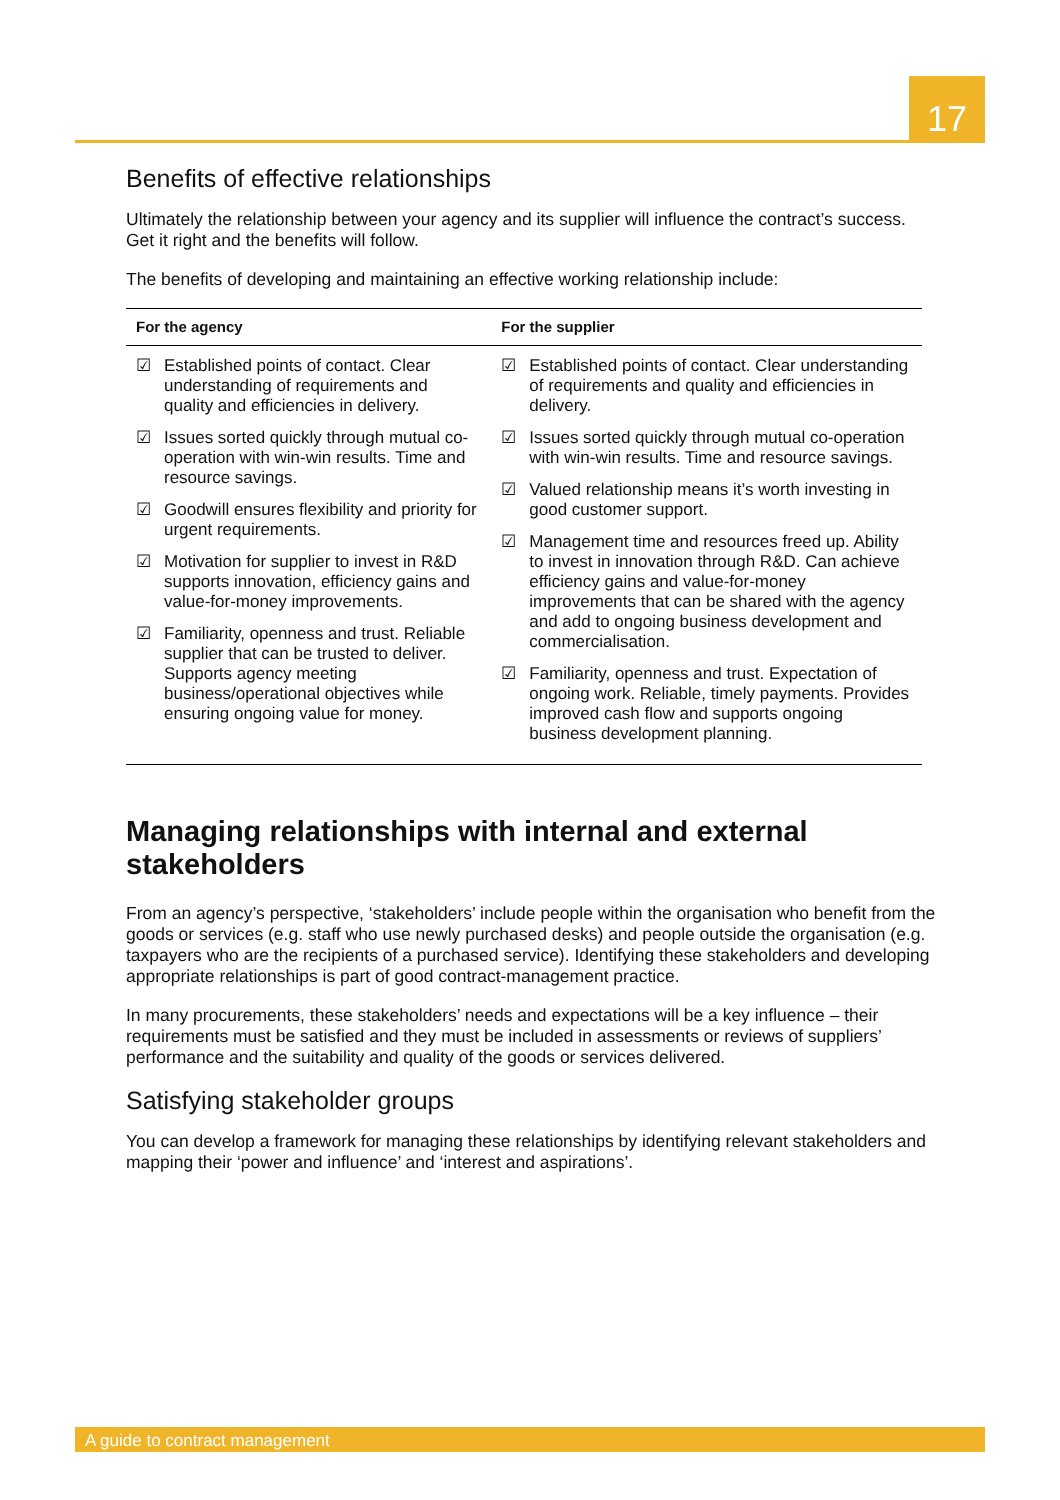17
Benefits of effective relationships
Ultimately the relationship between your agency and its supplier will influence the contract’s success. Get it right and the benefits will follow.
The benefits of developing and maintaining an effective working relationship include:
| For the agency | For the supplier |
| --- | --- |
| ☑ Established points of contact. Clear understanding of requirements and quality and efficiencies in delivery. ☑ Issues sorted quickly through mutual co-operation with win-win results. Time and resource savings. ☑ Goodwill ensures flexibility and priority for urgent requirements. ☑ Motivation for supplier to invest in R&D supports innovation, efficiency gains and value-for-money improvements. ☑ Familiarity, openness and trust. Reliable supplier that can be trusted to deliver. Supports agency meeting business/operational objectives while ensuring ongoing value for money. | ☑ Established points of contact. Clear understanding of requirements and quality and efficiencies in delivery. ☑ Issues sorted quickly through mutual co-operation with win-win results. Time and resource savings. ☑ Valued relationship means it’s worth investing in good customer support. ☑ Management time and resources freed up. Ability to invest in innovation through R&D. Can achieve efficiency gains and value-for-money improvements that can be shared with the agency and add to ongoing business development and commercialisation. ☑ Familiarity, openness and trust. Expectation of ongoing work. Reliable, timely payments. Provides improved cash flow and supports ongoing business development planning. |
Managing relationships with internal and external stakeholders
From an agency’s perspective, ‘stakeholders’ include people within the organisation who benefit from the goods or services (e.g. staff who use newly purchased desks) and people outside the organisation (e.g. taxpayers who are the recipients of a purchased service). Identifying these stakeholders and developing appropriate relationships is part of good contract-management practice.
In many procurements, these stakeholders’ needs and expectations will be a key influence – their requirements must be satisfied and they must be included in assessments or reviews of suppliers’ performance and the suitability and quality of the goods or services delivered.
Satisfying stakeholder groups
You can develop a framework for managing these relationships by identifying relevant stakeholders and mapping their ‘power and influence’ and ‘interest and aspirations’.
A guide to contract management